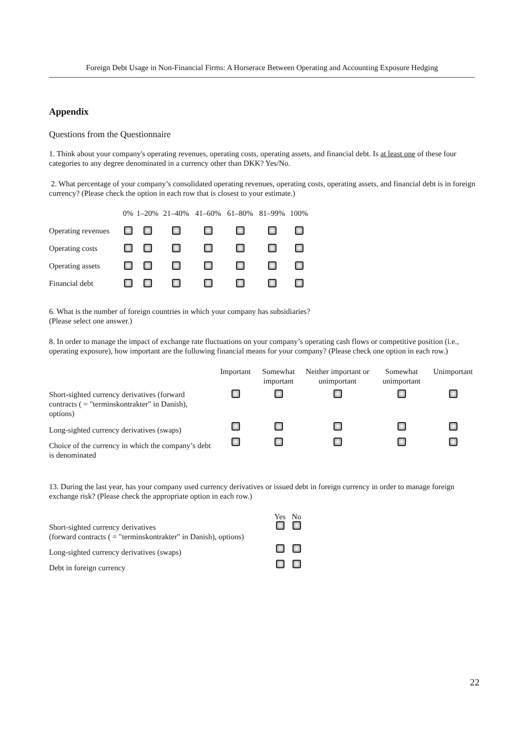Foreign Debt Usage in Non-Financial Firms: A Horserace Between Operating and Accounting Exposure Hedging
Appendix
Questions from the Questionnaire
1. Think about your company's operating revenues, operating costs, operating assets, and financial debt. Is at least one of these four categories to any degree denominated in a currency other than DKK? Yes/No.
2. What percentage of your company’s consolidated operating revenues, operating costs, operating assets, and financial debt is in foreign currency? (Please check the option in each row that is closest to your estimate.)
| | 0% | 1–20% | 21–40% | 41–60% | 61–80% | 81–99% | 100% |
| --- | --- | --- | --- | --- | --- | --- | --- |
| Operating revenues | | | | | | | |
| Operating costs | | | | | | | |
| Operating assets | | | | | | | |
| Financial debt | | | | | | | |
6. What is the number of foreign countries in which your company has subsidiaries?
(Please select one answer.)
8. In order to manage the impact of exchange rate fluctuations on your company’s operating cash flows or competitive position (i.e., operating exposure), how important are the following financial means for your company? (Please check one option in each row.)
| | Important | Somewhat important | Neither important or unimportant | Somewhat unimportant | Unimportant |
| --- | --- | --- | --- | --- | --- |
| Short-sighted currency derivatives (forward contracts ( = "terminskontrakter" in Danish), options) | | | | | |
| Long-sighted currency derivatives (swaps) | | | | | |
| Choice of the currency in which the company’s debt is denominated | | | | | |
13. During the last year, has your company used currency derivatives or issued debt in foreign currency in order to manage foreign exchange risk? (Please check the appropriate option in each row.)
| | Yes | No |
| --- | --- | --- |
| Short-sighted currency derivatives (forward contracts ( = "terminskontrakter" in Danish), options) | | |
| Long-sighted currency derivatives (swaps) | | |
| Debt in foreign currency | | |
22